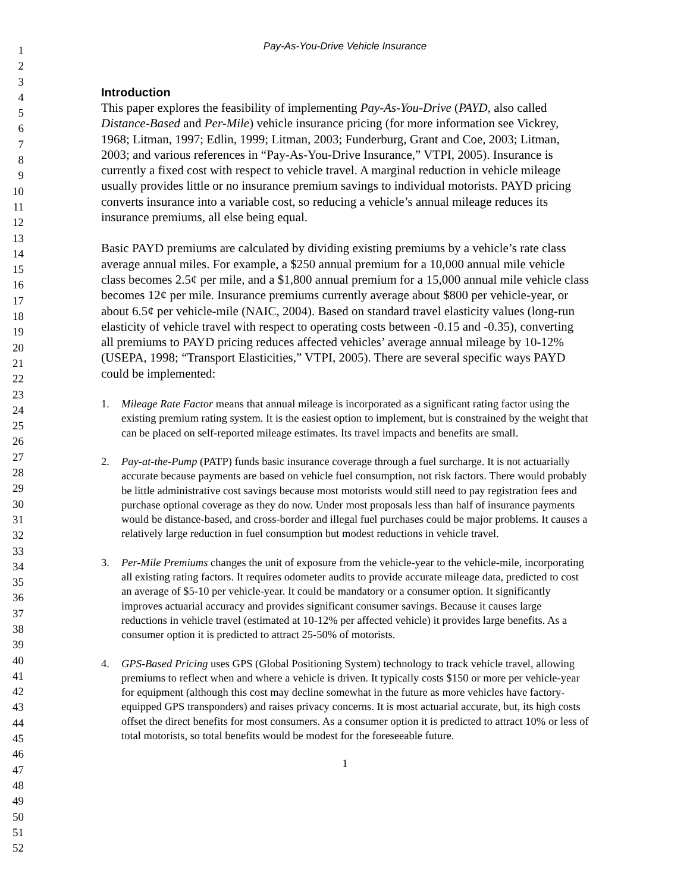1
2
3
4
5
6
7
8
9
10
11
12
13
14
15
16
17
18
19
20
21
22
23
24
25
26
27
28
29
30
31
32
33
34
35
36
37
38
39
40
41
42
43
44
45
46
47
48
49
50
51
52
Pay-As-You-Drive Vehicle Insurance
Introduction
This paper explores the feasibility of implementing Pay-As-You-Drive (PAYD, also called Distance-Based and Per-Mile) vehicle insurance pricing (for more information see Vickrey, 1968; Litman, 1997; Edlin, 1999; Litman, 2003; Funderburg, Grant and Coe, 2003; Litman, 2003; and various references in “Pay-As-You-Drive Insurance,” VTPI, 2005). Insurance is currently a fixed cost with respect to vehicle travel. A marginal reduction in vehicle mileage usually provides little or no insurance premium savings to individual motorists. PAYD pricing converts insurance into a variable cost, so reducing a vehicle’s annual mileage reduces its insurance premiums, all else being equal.
Basic PAYD premiums are calculated by dividing existing premiums by a vehicle’s rate class average annual miles. For example, a $250 annual premium for a 10,000 annual mile vehicle class becomes 2.5¢ per mile, and a $1,800 annual premium for a 15,000 annual mile vehicle class becomes 12¢ per mile. Insurance premiums currently average about $800 per vehicle-year, or about 6.5¢ per vehicle-mile (NAIC, 2004). Based on standard travel elasticity values (long-run elasticity of vehicle travel with respect to operating costs between -0.15 and -0.35), converting all premiums to PAYD pricing reduces affected vehicles’ average annual mileage by 10-12% (USEPA, 1998; “Transport Elasticities,” VTPI, 2005). There are several specific ways PAYD could be implemented:
1. Mileage Rate Factor means that annual mileage is incorporated as a significant rating factor using the existing premium rating system. It is the easiest option to implement, but is constrained by the weight that can be placed on self-reported mileage estimates. Its travel impacts and benefits are small.
2. Pay-at-the-Pump (PATP) funds basic insurance coverage through a fuel surcharge. It is not actuarially accurate because payments are based on vehicle fuel consumption, not risk factors. There would probably be little administrative cost savings because most motorists would still need to pay registration fees and purchase optional coverage as they do now. Under most proposals less than half of insurance payments would be distance-based, and cross-border and illegal fuel purchases could be major problems. It causes a relatively large reduction in fuel consumption but modest reductions in vehicle travel.
3. Per-Mile Premiums changes the unit of exposure from the vehicle-year to the vehicle-mile, incorporating all existing rating factors. It requires odometer audits to provide accurate mileage data, predicted to cost an average of $5-10 per vehicle-year. It could be mandatory or a consumer option. It significantly improves actuarial accuracy and provides significant consumer savings. Because it causes large reductions in vehicle travel (estimated at 10-12% per affected vehicle) it provides large benefits. As a consumer option it is predicted to attract 25-50% of motorists.
4. GPS-Based Pricing uses GPS (Global Positioning System) technology to track vehicle travel, allowing premiums to reflect when and where a vehicle is driven. It typically costs $150 or more per vehicle-year for equipment (although this cost may decline somewhat in the future as more vehicles have factory-equipped GPS transponders) and raises privacy concerns. It is most actuarial accurate, but, its high costs offset the direct benefits for most consumers. As a consumer option it is predicted to attract 10% or less of total motorists, so total benefits would be modest for the foreseeable future.
1